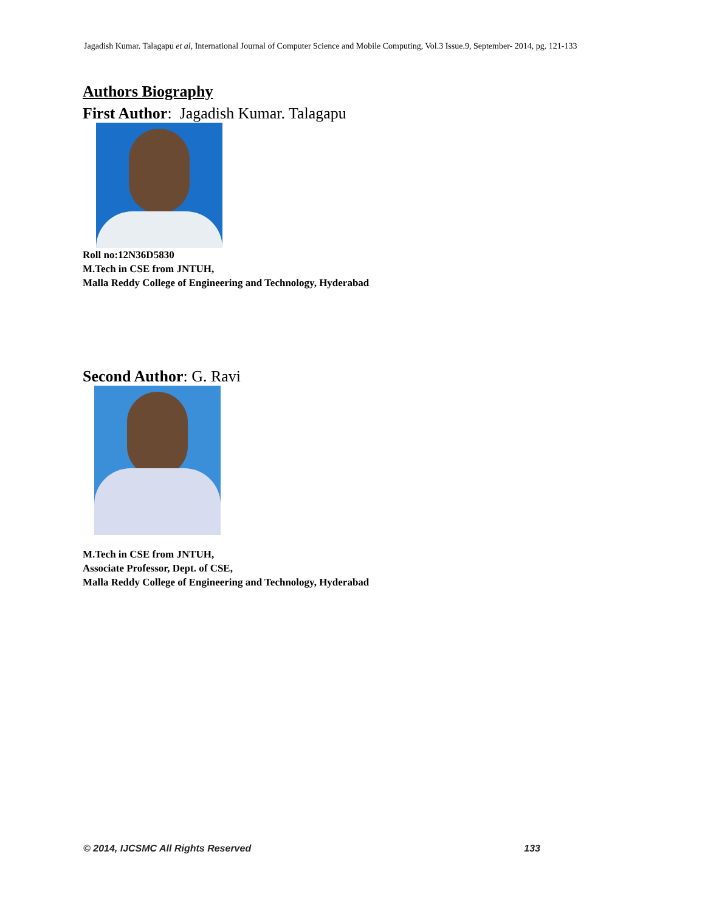Jagadish Kumar. Talagapu et al, International Journal of Computer Science and Mobile Computing, Vol.3 Issue.9, September- 2014, pg. 121-133
Authors Biography
First Author: Jagadish Kumar. Talagapu
Roll no:12N36D5830
M.Tech in CSE from JNTUH,
Malla Reddy College of Engineering and Technology, Hyderabad
Second Author: G. Ravi
M.Tech in CSE from JNTUH,
Associate Professor, Dept. of CSE,
Malla Reddy College of Engineering and Technology, Hyderabad
© 2014, IJCSMC All Rights Reserved 133